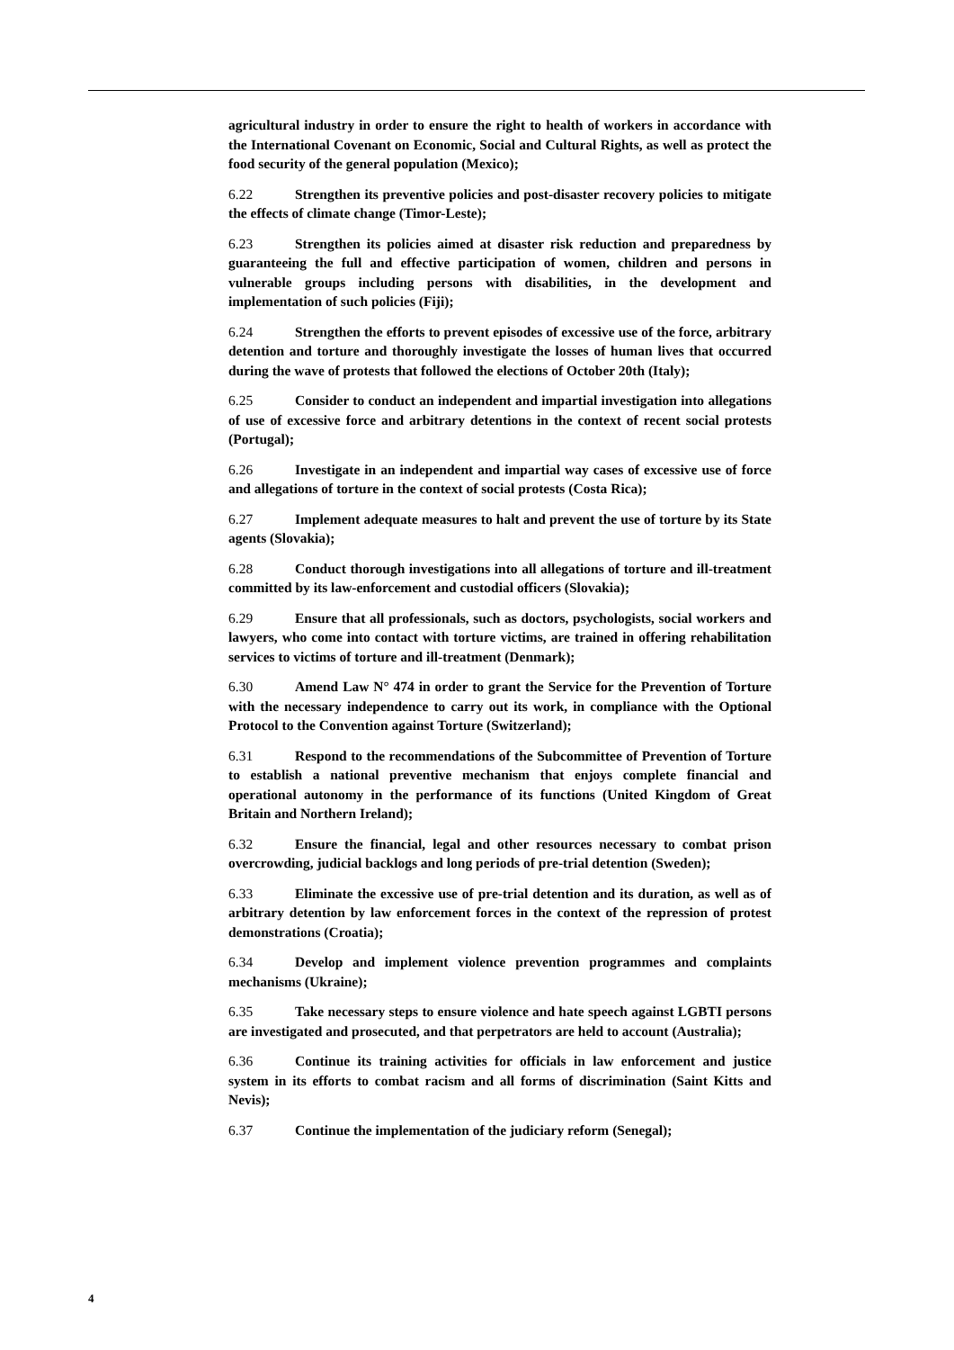agricultural industry in order to ensure the right to health of workers in accordance with the International Covenant on Economic, Social and Cultural Rights, as well as protect the food security of the general population (Mexico);
6.22 Strengthen its preventive policies and post-disaster recovery policies to mitigate the effects of climate change (Timor-Leste);
6.23 Strengthen its policies aimed at disaster risk reduction and preparedness by guaranteeing the full and effective participation of women, children and persons in vulnerable groups including persons with disabilities, in the development and implementation of such policies (Fiji);
6.24 Strengthen the efforts to prevent episodes of excessive use of the force, arbitrary detention and torture and thoroughly investigate the losses of human lives that occurred during the wave of protests that followed the elections of October 20th (Italy);
6.25 Consider to conduct an independent and impartial investigation into allegations of use of excessive force and arbitrary detentions in the context of recent social protests (Portugal);
6.26 Investigate in an independent and impartial way cases of excessive use of force and allegations of torture in the context of social protests (Costa Rica);
6.27 Implement adequate measures to halt and prevent the use of torture by its State agents (Slovakia);
6.28 Conduct thorough investigations into all allegations of torture and ill-treatment committed by its law-enforcement and custodial officers (Slovakia);
6.29 Ensure that all professionals, such as doctors, psychologists, social workers and lawyers, who come into contact with torture victims, are trained in offering rehabilitation services to victims of torture and ill-treatment (Denmark);
6.30 Amend Law N° 474 in order to grant the Service for the Prevention of Torture with the necessary independence to carry out its work, in compliance with the Optional Protocol to the Convention against Torture (Switzerland);
6.31 Respond to the recommendations of the Subcommittee of Prevention of Torture to establish a national preventive mechanism that enjoys complete financial and operational autonomy in the performance of its functions (United Kingdom of Great Britain and Northern Ireland);
6.32 Ensure the financial, legal and other resources necessary to combat prison overcrowding, judicial backlogs and long periods of pre-trial detention (Sweden);
6.33 Eliminate the excessive use of pre-trial detention and its duration, as well as of arbitrary detention by law enforcement forces in the context of the repression of protest demonstrations (Croatia);
6.34 Develop and implement violence prevention programmes and complaints mechanisms (Ukraine);
6.35 Take necessary steps to ensure violence and hate speech against LGBTI persons are investigated and prosecuted, and that perpetrators are held to account (Australia);
6.36 Continue its training activities for officials in law enforcement and justice system in its efforts to combat racism and all forms of discrimination (Saint Kitts and Nevis);
6.37 Continue the implementation of the judiciary reform (Senegal);
4